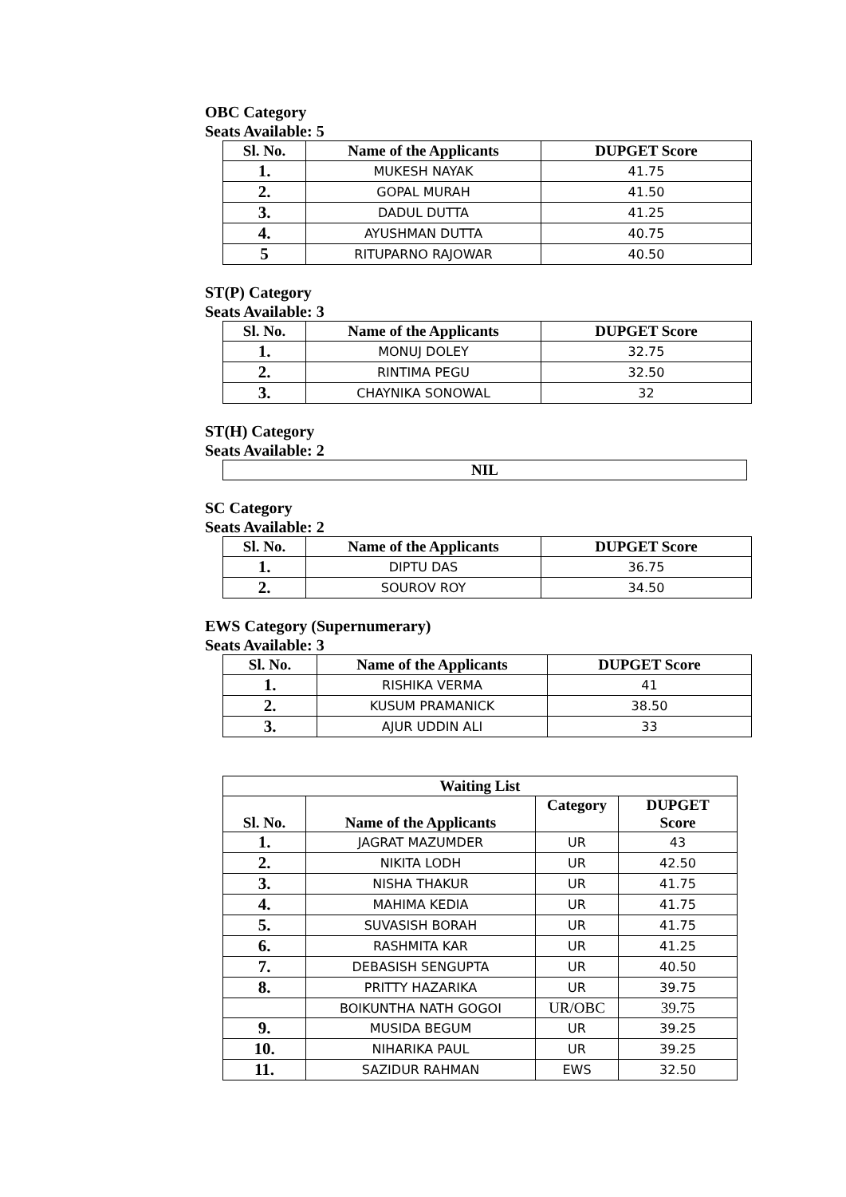OBC Category
Seats Available: 5
| Sl. No. | Name of the Applicants | DUPGET Score |
| --- | --- | --- |
| 1. | MUKESH NAYAK | 41.75 |
| 2. | GOPAL MURAH | 41.50 |
| 3. | DADUL DUTTA | 41.25 |
| 4. | AYUSHMAN DUTTA | 40.75 |
| 5 | RITUPARNO RAJOWAR | 40.50 |
ST(P) Category
Seats Available: 3
| Sl. No. | Name of the Applicants | DUPGET Score |
| --- | --- | --- |
| 1. | MONUJ DOLEY | 32.75 |
| 2. | RINTIMA PEGU | 32.50 |
| 3. | CHAYNIKA SONOWAL | 32 |
ST(H) Category
Seats Available: 2
| NIL |
| --- |
SC Category
Seats Available: 2
| Sl. No. | Name of the Applicants | DUPGET Score |
| --- | --- | --- |
| 1. | DIPTU DAS | 36.75 |
| 2. | SOUROV ROY | 34.50 |
EWS Category (Supernumerary)
Seats Available: 3
| Sl. No. | Name of the Applicants | DUPGET Score |
| --- | --- | --- |
| 1. | RISHIKA VERMA | 41 |
| 2. | KUSUM PRAMANICK | 38.50 |
| 3. | AJUR UDDIN ALI | 33 |
| Waiting List | | | |
| --- | --- | --- | --- |
| Sl. No. | Name of the Applicants | Category | DUPGET Score |
| 1. | JAGRAT MAZUMDER | UR | 43 |
| 2. | NIKITA LODH | UR | 42.50 |
| 3. | NISHA THAKUR | UR | 41.75 |
| 4. | MAHIMA KEDIA | UR | 41.75 |
| 5. | SUVASISH BORAH | UR | 41.75 |
| 6. | RASHMITA KAR | UR | 41.25 |
| 7. | DEBASISH SENGUPTA | UR | 40.50 |
| 8. | PRITTY HAZARIKA | UR | 39.75 |
| | BOIKUNTHA NATH GOGOI | UR/OBC | 39.75 |
| 9. | MUSIDA BEGUM | UR | 39.25 |
| 10. | NIHARIKA PAUL | UR | 39.25 |
| 11. | SAZIDUR RAHMAN | EWS | 32.50 |